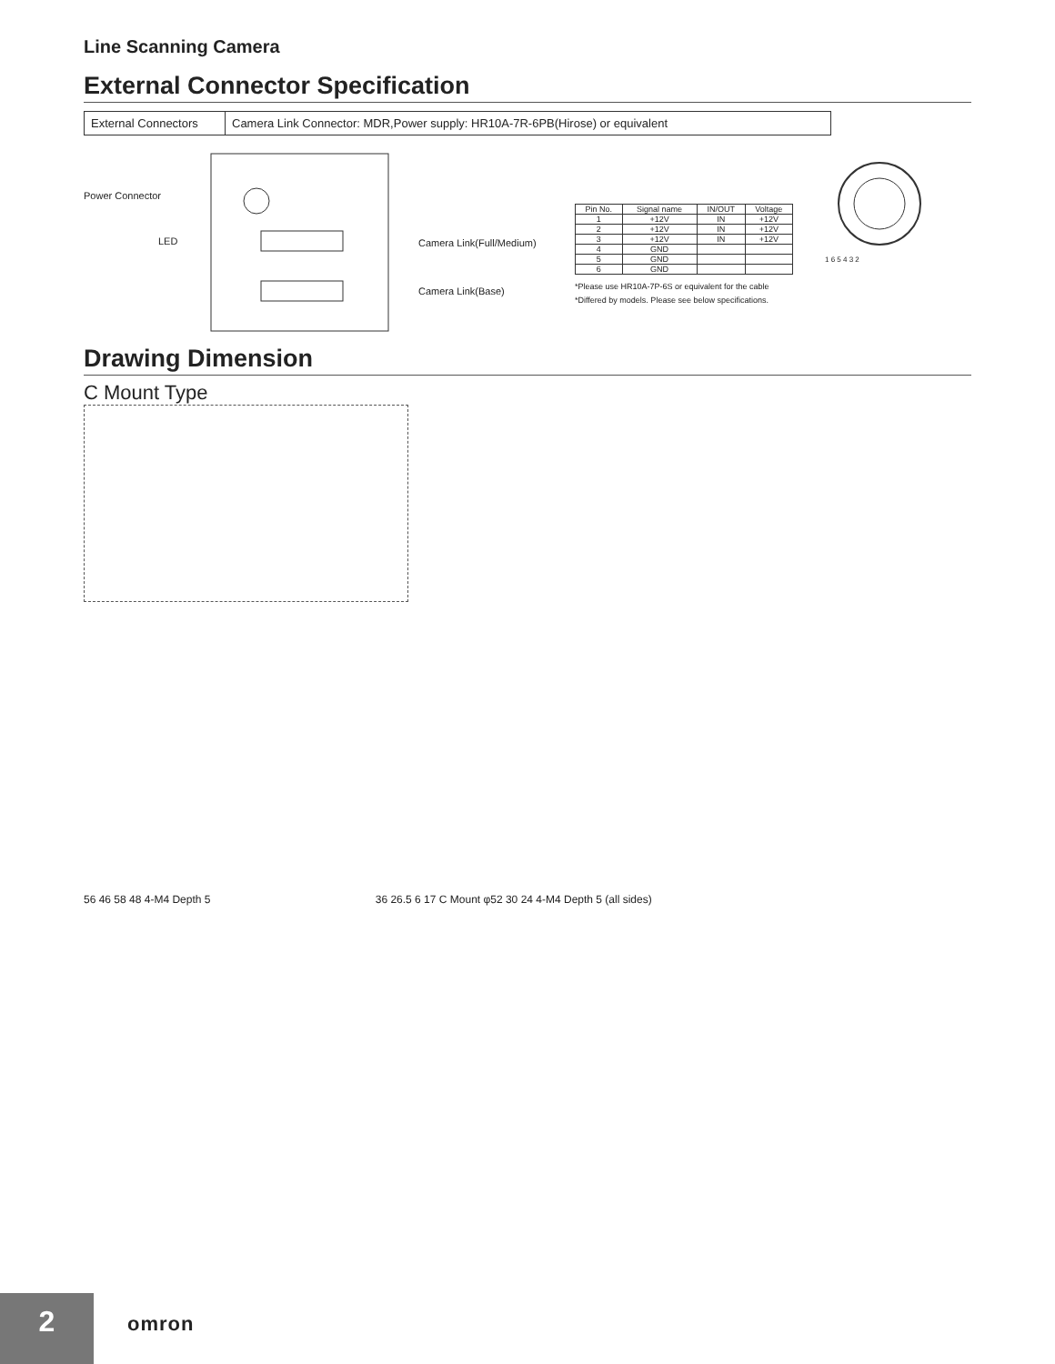Line Scanning Camera
External Connector Specification
| External Connectors | Camera Link Connector: MDR,Power supply: HR10A-7R-6PB(Hirose) or equivalent |
Power Connector
LED Camera Link(Full/Medium)
Camera Link(Base)
| Pin No. | Signal name | IN/OUT | Voltage |
| --- | --- | --- | --- |
| 1 | +12V | IN | +12V |
| 2 | +12V | IN | +12V |
| 3 | +12V | IN | +12V |
| 4 | GND | | |
| 5 | GND | | |
| 6 | GND | | |
*Please use HR10A-7P-6S or equivalent for the cable
*Differed by models. Please see below specifications.
1 6 5 4 3 2
Drawing Dimension
C Mount Type
56 46 58 48 4-M4 Depth 5 36 26.5 6 17 C Mount φ52 30 24 4-M4 Depth 5 (all sides)
2 omron